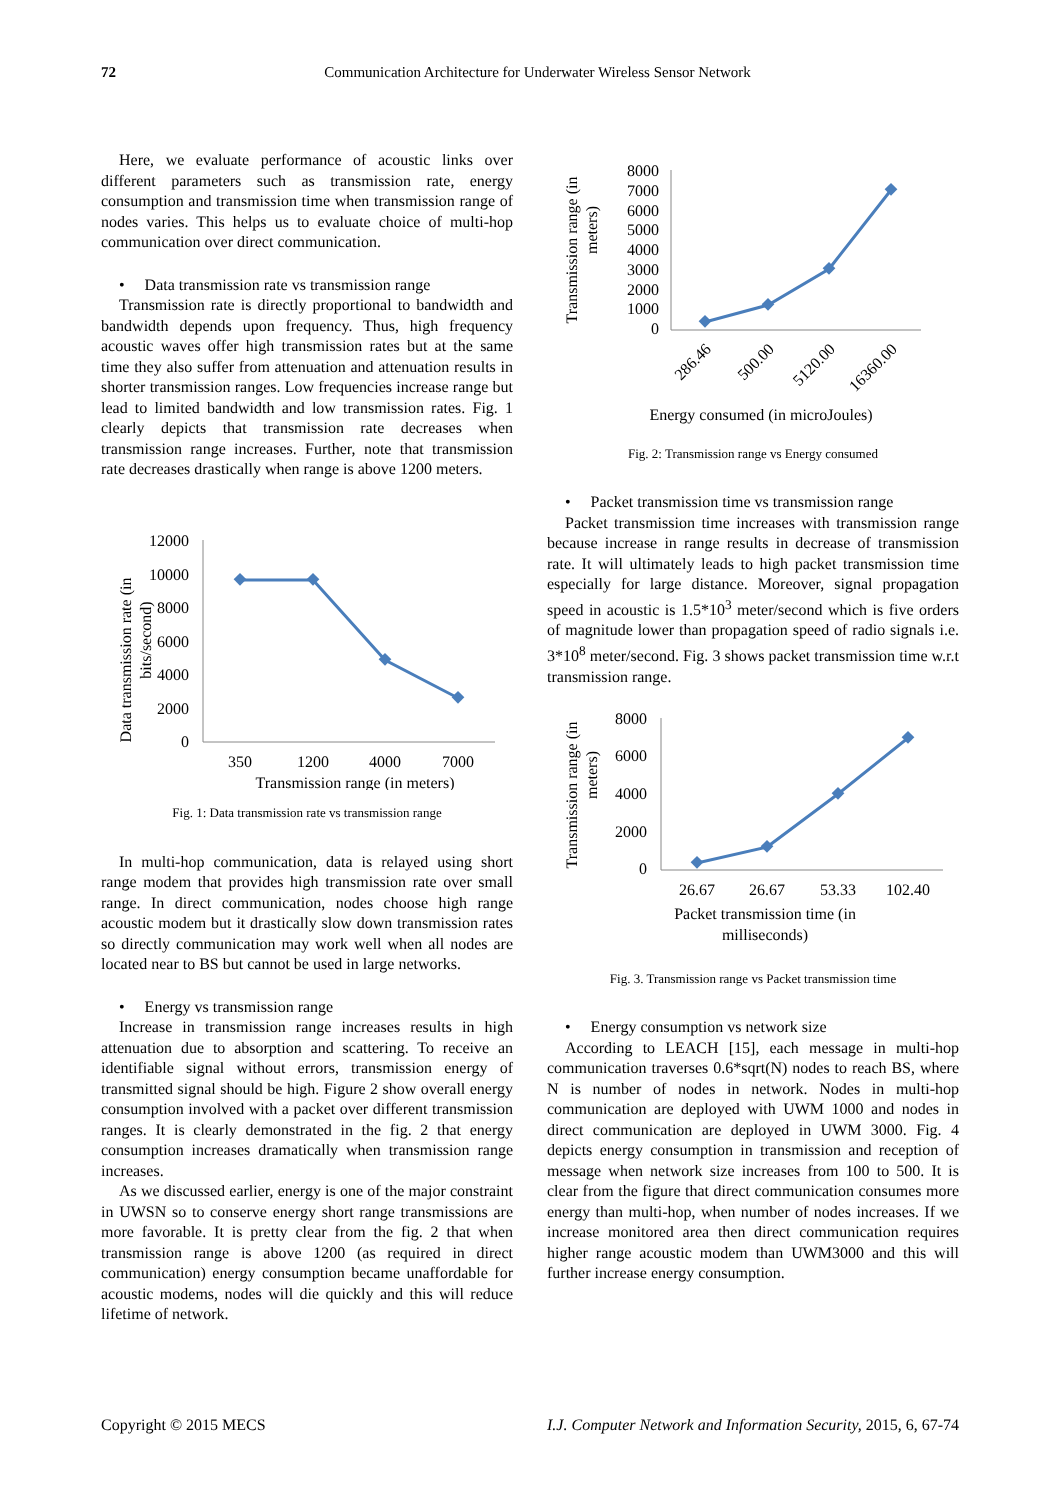72
Communication Architecture for Underwater Wireless Sensor Network
Here, we evaluate performance of acoustic links over different parameters such as transmission rate, energy consumption and transmission time when transmission range of nodes varies. This helps us to evaluate choice of multi-hop communication over direct communication.
• Data transmission rate vs transmission range
Transmission rate is directly proportional to bandwidth and bandwidth depends upon frequency. Thus, high frequency acoustic waves offer high transmission rates but at the same time they also suffer from attenuation and attenuation results in shorter transmission ranges. Low frequencies increase range but lead to limited bandwidth and low transmission rates. Fig. 1 clearly depicts that transmission rate decreases when transmission range increases. Further, note that transmission rate decreases drastically when range is above 1200 meters.
Data transmission rate (in
bits/second)
12000
10000
8000
6000
4000
2000
0
350
1200
4000
7000
Transmission range (in meters)
Fig. 1: Data transmission rate vs transmission range
In multi-hop communication, data is relayed using short range modem that provides high transmission rate over small range. In direct communication, nodes choose high range acoustic modem but it drastically slow down transmission rates so directly communication may work well when all nodes are located near to BS but cannot be used in large networks.
• Energy vs transmission range
Increase in transmission range increases results in high attenuation due to absorption and scattering. To receive an identifiable signal without errors, transmission energy of transmitted signal should be high. Figure 2 show overall energy consumption involved with a packet over different transmission ranges. It is clearly demonstrated in the fig. 2 that energy consumption increases dramatically when transmission range increases.
As we discussed earlier, energy is one of the major constraint in UWSN so to conserve energy short range transmissions are more favorable. It is pretty clear from the fig. 2 that when transmission range is above 1200 (as required in direct communication) energy consumption became unaffordable for acoustic modems, nodes will die quickly and this will reduce lifetime of network.
Transmission range (in
meters)
8000
7000
6000
5000
4000
3000
2000
1000
0
286.46
500.00
5120.00
16360.00
Energy consumed (in microJoules)
Fig. 2: Transmission range vs Energy consumed
• Packet transmission time vs transmission range
Packet transmission time increases with transmission range because increase in range results in decrease of transmission rate. It will ultimately leads to high packet transmission time especially for large distance. Moreover, signal propagation speed in acoustic is 1.5*10<sup>3</sup> meter/second which is five orders of magnitude lower than propagation speed of radio signals i.e. 3*10<sup>8</sup> meter/second. Fig. 3 shows packet transmission time w.r.t transmission range.
Transmission range (in
meters)
8000
6000
4000
2000
0
26.67
26.67
53.33
102.40
Packet transmission time (in
milliseconds)
Fig. 3. Transmission range vs Packet transmission time
• Energy consumption vs network size
According to LEACH [15], each message in multi-hop communication traverses 0.6*sqrt(N) nodes to reach BS, where N is number of nodes in network. Nodes in multi-hop communication are deployed with UWM 1000 and nodes in direct communication are deployed in UWM 3000. Fig. 4 depicts energy consumption in transmission and reception of message when network size increases from 100 to 500. It is clear from the figure that direct communication consumes more energy than multi-hop, when number of nodes increases. If we increase monitored area then direct communication requires higher range acoustic modem than UWM3000 and this will further increase energy consumption.
Copyright © 2015 MECS I.J. Computer Network and Information Security, 2015, 6, 67-74